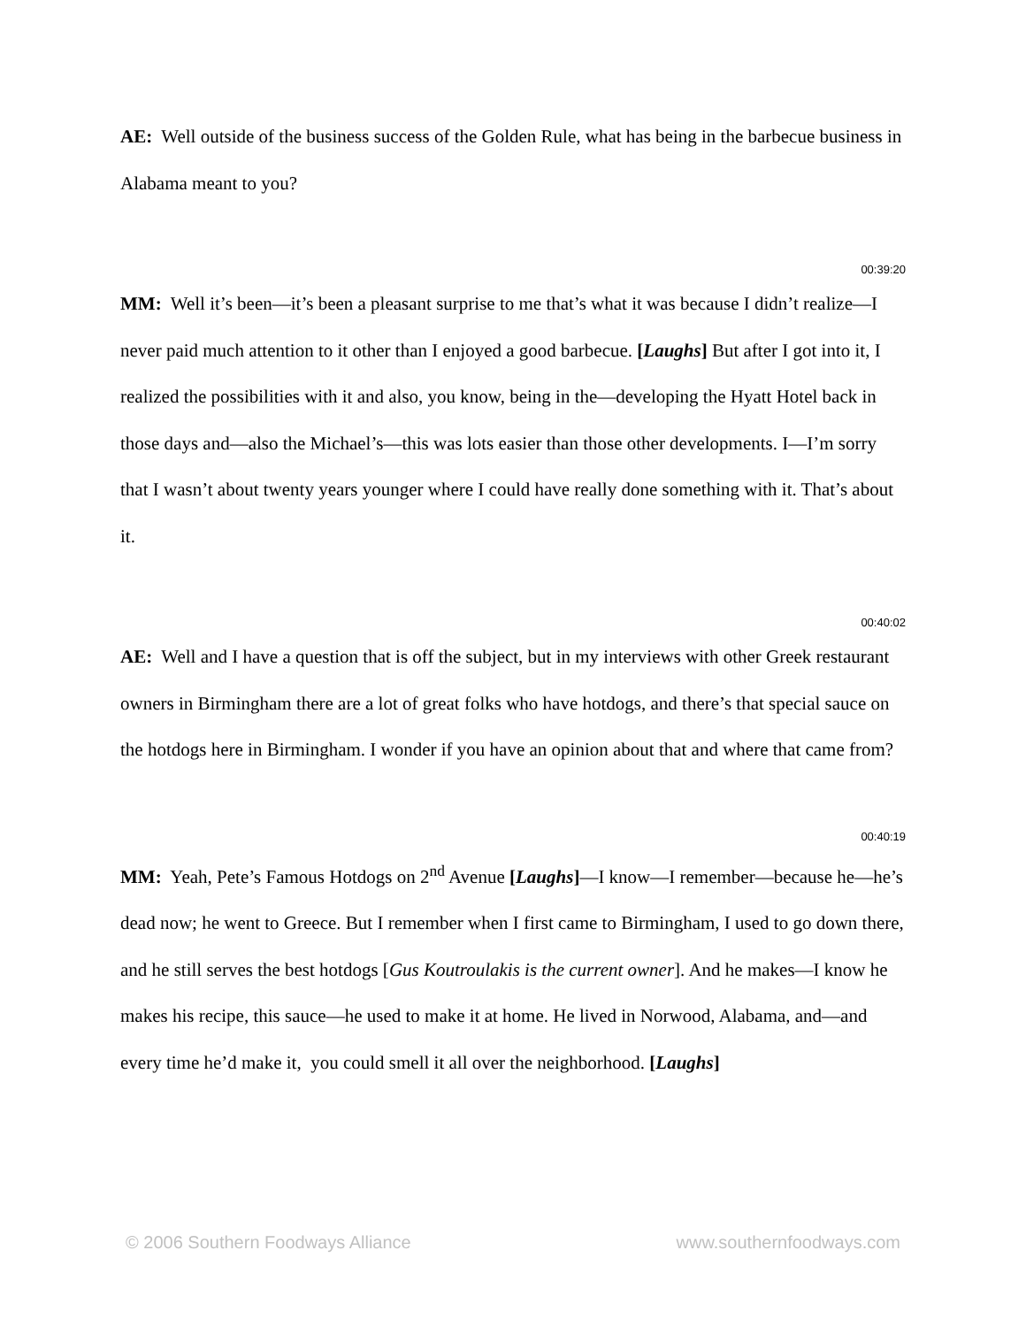AE: Well outside of the business success of the Golden Rule, what has being in the barbecue business in Alabama meant to you?
00:39:20
MM: Well it’s been—it’s been a pleasant surprise to me that’s what it was because I didn’t realize—I never paid much attention to it other than I enjoyed a good barbecue. [Laughs] But after I got into it, I realized the possibilities with it and also, you know, being in the—developing the Hyatt Hotel back in those days and—also the Michael’s—this was lots easier than those other developments. I—I’m sorry that I wasn’t about twenty years younger where I could have really done something with it. That’s about it.
00:40:02
AE: Well and I have a question that is off the subject, but in my interviews with other Greek restaurant owners in Birmingham there are a lot of great folks who have hotdogs, and there’s that special sauce on the hotdogs here in Birmingham. I wonder if you have an opinion about that and where that came from?
00:40:19
MM: Yeah, Pete’s Famous Hotdogs on 2<sup>nd</sup> Avenue [Laughs]—I know—I remember—because he—he’s dead now; he went to Greece. But I remember when I first came to Birmingham, I used to go down there, and he still serves the best hotdogs [Gus Koutroulakis is the current owner]. And he makes—I know he makes his recipe, this sauce—he used to make it at home. He lived in Norwood, Alabama, and—and every time he’d make it, you could smell it all over the neighborhood. [Laughs]
© 2006 Southern Foodways Alliance www.southernfoodways.com